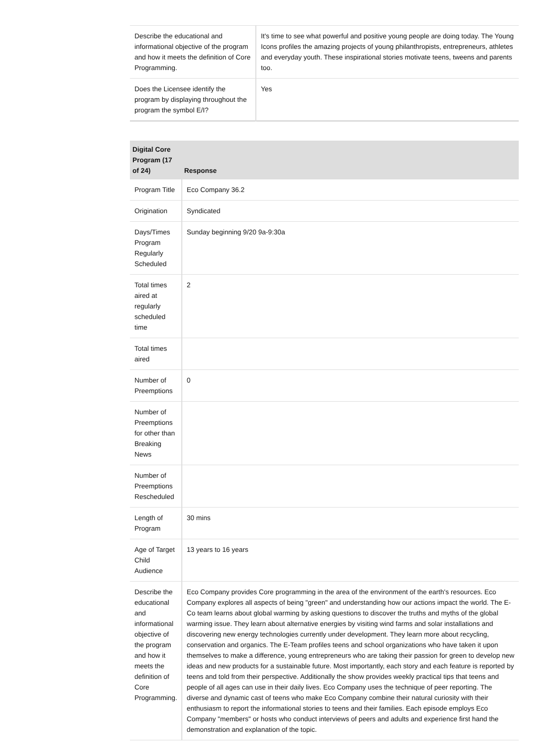| Describe the educational and informational objective of the program and how it meets the definition of Core Programming. | It's time to see what powerful and positive young people are doing today. The Young Icons profiles the amazing projects of young philanthropists, entrepreneurs, athletes and everyday youth. These inspirational stories motivate teens, tweens and parents too. |
| Does the Licensee identify the program by displaying throughout the program the symbol E/I? | Yes |
| Digital Core Program (17 of 24) | Response |
| --- | --- |
| Program Title | Eco Company 36.2 |
| Origination | Syndicated |
| Days/Times Program Regularly Scheduled | Sunday beginning 9/20 9a-9:30a |
| Total times aired at regularly scheduled time | 2 |
| Total times aired | |
| Number of Preemptions | 0 |
| Number of Preemptions for other than Breaking News | |
| Number of Preemptions Rescheduled | |
| Length of Program | 30 mins |
| Age of Target Child Audience | 13 years to 16 years |
| Describe the educational and informational objective of the program and how it meets the definition of Core Programming. | Eco Company provides Core programming in the area of the environment of the earth's resources. Eco Company explores all aspects of being "green" and understanding how our actions impact the world. The E-Co team learns about global warming by asking questions to discover the truths and myths of the global warming issue. They learn about alternative energies by visiting wind farms and solar installations and discovering new energy technologies currently under development. They learn more about recycling, conservation and organics. The E-Team profiles teens and school organizations who have taken it upon themselves to make a difference, young entrepreneurs who are taking their passion for green to develop new ideas and new products for a sustainable future. Most importantly, each story and each feature is reported by teens and told from their perspective. Additionally the show provides weekly practical tips that teens and people of all ages can use in their daily lives. Eco Company uses the technique of peer reporting. The diverse and dynamic cast of teens who make Eco Company combine their natural curiosity with their enthusiasm to report the informational stories to teens and their families. Each episode employs Eco Company "members" or hosts who conduct interviews of peers and adults and experience first hand the demonstration and explanation of the topic. |